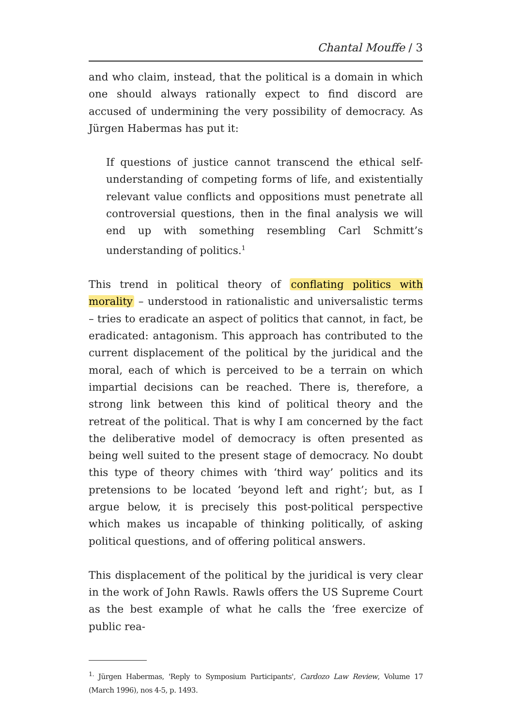Chantal Mouffe / 3
and who claim, instead, that the political is a domain in which one should always rationally expect to find discord are accused of undermining the very possibility of democracy. As Jürgen Habermas has put it:
If questions of justice cannot transcend the ethical self-understanding of competing forms of life, and existentially relevant value conflicts and oppositions must penetrate all controversial questions, then in the final analysis we will end up with something resembling Carl Schmitt’s understanding of politics.<sup>1</sup>
This trend in political theory of conflating politics with morality – understood in rationalistic and universalistic terms – tries to eradicate an aspect of politics that cannot, in fact, be eradicated: antagonism. This approach has contributed to the current displacement of the political by the juridical and the moral, each of which is perceived to be a terrain on which impartial decisions can be reached. There is, therefore, a strong link between this kind of political theory and the retreat of the political. That is why I am concerned by the fact the deliberative model of democracy is often presented as being well suited to the present stage of democracy. No doubt this type of theory chimes with ‘third way’ politics and its pretensions to be located ‘beyond left and right’; but, as I argue below, it is precisely this post-political perspective which makes us incapable of thinking politically, of asking political questions, and of offering political answers.
This displacement of the political by the juridical is very clear in the work of John Rawls. Rawls offers the US Supreme Court as the best example of what he calls the ‘free exercize of public rea-
<sup>1.</sup> Jürgen Habermas, 'Reply to Symposium Participants', Cardozo Law Review, Volume 17 (March 1996), nos 4-5, p. 1493.